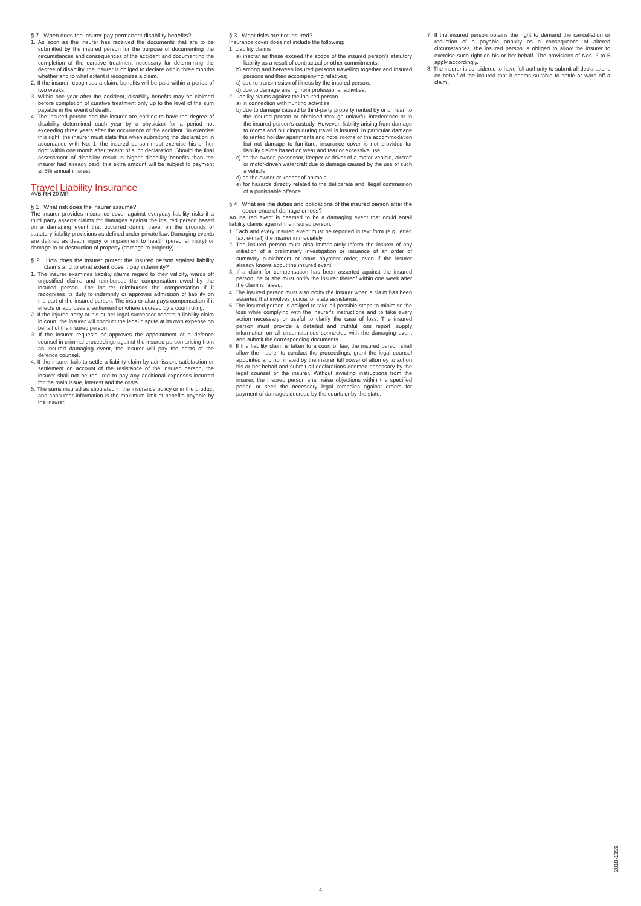§ 7 When does the insurer pay permanent disability benefits?
1. As soon as the insurer has received the documents that are to be submitted by the insured person for the purpose of documenting the circumstances and consequences of the accident and documenting the completion of the curative treatment necessary for determining the degree of disability, the insurer is obliged to declare within three months whether and to what extent it recognises a claim.
2. If the insurer recognises a claim, benefits will be paid within a period of two weeks.
3. Within one year after the accident, disability benefits may be claimed before completion of curative treatment only up to the level of the sum payable in the event of death.
4. The insured person and the insurer are entitled to have the degree of disability determined each year by a physician for a period not exceeding three years after the occurrence of the accident. To exercise this right, the insurer must state this when submitting the declaration in accordance with No. 1; the insured person must exercise his or her right within one month after receipt of such declaration. Should the final assessment of disability result in higher disability benefits than the insurer had already paid, this extra amount will be subject to payment at 5% annual interest.
Travel Liability Insurance
AVB RH 20 MR
§ 1 What risk does the insurer assume?
The insurer provides insurance cover against everyday liability risks if a third party asserts claims for damages against the insured person based on a damaging event that occurred during travel on the grounds of statutory liability provisions as defined under private law. Damaging events are defined as death, injury or impairment to health (personal injury) or damage to or destruction of property (damage to property).
§ 2 How does the insurer protect the insured person against liability claims and to what extent does it pay indemnity?
1. The insurer examines liability claims regard to their validity, wards off unjustified claims and reimburses the compensation owed by the insured person. The insurer reimburses the compensation if it recognises its duty to indemnify or approves admission of liability on the part of the insured person. The insurer also pays compensation if it effects or approves a settlement or where decreed by a court ruling.
2. If the injured party or his or her legal successor asserts a liability claim in court, the insurer will conduct the legal dispute at its own expense on behalf of the insured person.
3. If the insurer requests or approves the appointment of a defence counsel in criminal proceedings against the insured person arising from an insured damaging event, the insurer will pay the costs of the defence counsel.
4. If the insurer fails to settle a liability claim by admission, satisfaction or settlement on account of the resistance of the insured person, the insurer shall not be required to pay any additional expenses incurred for the main issue, interest and the costs.
5. The sums insured as stipulated in the insurance policy or in the product and consumer information is the maximum limit of benefits payable by the insurer.
§ 3 What risks are not insured?
Insurance cover does not include the following:
1. Liability claims
a) insofar as these exceed the scope of the insured person's statutory liability as a result of contractual or other commitments;
b) among and between insured persons travelling together and insured persons and their accompanying relatives;
c) due to transmission of illness by the insured person;
d) due to damage arising from professional activities.
2. Liability claims against the insured person
a) in connection with hunting activities;
b) due to damage caused to third-party property rented by or on loan to the insured person or obtained through unlawful interference or in the insured person's custody. However, liability arising from damage to rooms and buildings during travel is insured, in particular damage to rented holiday apartments and hotel rooms or the accommodation but not damage to furniture; insurance cover is not provided for liability claims based on wear and tear or excessive use;
c) as the owner, possessor, keeper or driver of a motor vehicle, aircraft or motor-driven watercraft due to damage caused by the use of such a vehicle;
d) as the owner or keeper of animals;
e) for hazards directly related to the deliberate and illegal commission of a punishable offence.
§ 4 What are the duties and obligations of the insured person after the occurrence of damage or loss?
An insured event is deemed to be a damaging event that could entail liability claims against the insured person.
1. Each and every insured event must be reported in text form (e.g. letter, fax, e-mail) the insurer immediately.
2. The insured person must also immediately inform the insurer of any initiation of a preliminary investigation or issuance of an order of summary punishment or court payment order, even if the insurer already knows about the insured event.
3. If a claim for compensation has been asserted against the insured person, he or she must notify the insurer thereof within one week after the claim is raised.
4. The insured person must also notify the insurer when a claim has been asserted that involves judicial or state assistance.
5. The insured person is obliged to take all possible steps to minimise the loss while complying with the insurer's instructions and to take every action necessary or useful to clarify the case of loss. The insured person must provide a detailed and truthful loss report, supply information on all circumstances connected with the damaging event and submit the corresponding documents.
6. If the liability claim is taken to a court of law, the insured person shall allow the insurer to conduct the proceedings, grant the legal counsel appointed and nominated by the insurer full power of attorney to act on his or her behalf and submit all declarations deemed necessary by the legal counsel or the insurer. Without awaiting instructions from the insurer, the insured person shall raise objections within the specified period or seek the necessary legal remedies against orders for payment of damages decreed by the courts or by the state.
7. If the insured person obtains the right to demand the cancellation or reduction of a payable annuity as a consequence of altered circumstances, the insured person is obliged to allow the insurer to exercise such right on his or her behalf. The provisions of Nos. 3 to 5 apply accordingly.
8. The insurer is considered to have full authority to submit all declarations on behalf of the insured that it deems suitable to settle or ward off a claim.
- 4 -
2018-1359